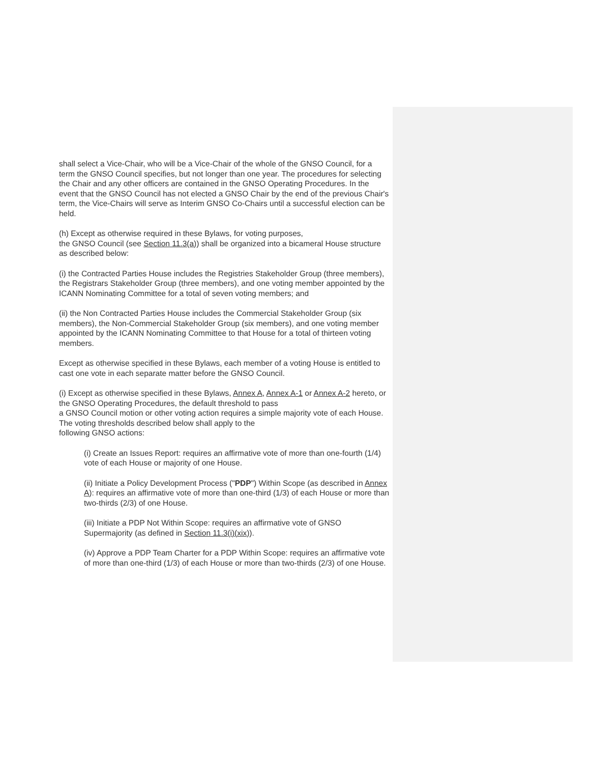shall select a Vice-Chair, who will be a Vice-Chair of the whole of the GNSO Council, for a term the GNSO Council specifies, but not longer than one year. The procedures for selecting the Chair and any other officers are contained in the GNSO Operating Procedures. In the event that the GNSO Council has not elected a GNSO Chair by the end of the previous Chair's term, the Vice-Chairs will serve as Interim GNSO Co-Chairs until a successful election can be held.
(h) Except as otherwise required in these Bylaws, for voting purposes,
the GNSO Council (see Section 11.3(a)) shall be organized into a bicameral House structure as described below:
(i) the Contracted Parties House includes the Registries Stakeholder Group (three members), the Registrars Stakeholder Group (three members), and one voting member appointed by the ICANN Nominating Committee for a total of seven voting members; and
(ii) the Non Contracted Parties House includes the Commercial Stakeholder Group (six members), the Non-Commercial Stakeholder Group (six members), and one voting member appointed by the ICANN Nominating Committee to that House for a total of thirteen voting members.
Except as otherwise specified in these Bylaws, each member of a voting House is entitled to cast one vote in each separate matter before the GNSO Council.
(i) Except as otherwise specified in these Bylaws, Annex A, Annex A-1 or Annex A-2 hereto, or the GNSO Operating Procedures, the default threshold to pass
a GNSO Council motion or other voting action requires a simple majority vote of each House. The voting thresholds described below shall apply to the
following GNSO actions:
(i) Create an Issues Report: requires an affirmative vote of more than one-fourth (1/4) vote of each House or majority of one House.
(ii) Initiate a Policy Development Process ("PDP") Within Scope (as described in Annex A): requires an affirmative vote of more than one-third (1/3) of each House or more than two-thirds (2/3) of one House.
(iii) Initiate a PDP Not Within Scope: requires an affirmative vote of GNSO Supermajority (as defined in Section 11.3(i)(xix)).
(iv) Approve a PDP Team Charter for a PDP Within Scope: requires an affirmative vote of more than one-third (1/3) of each House or more than two-thirds (2/3) of one House.